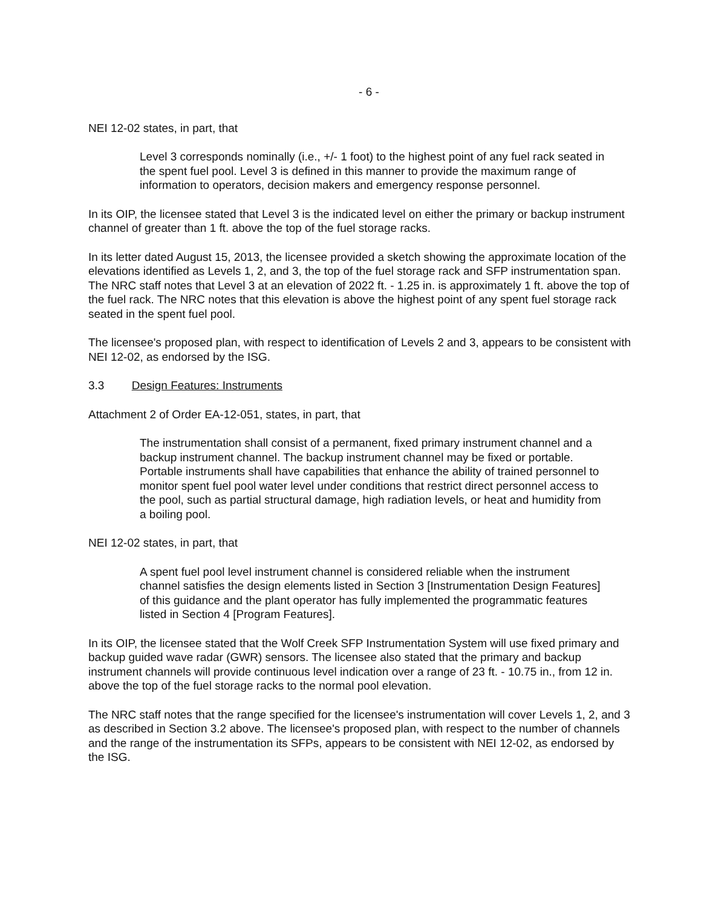- 6 -
NEI 12-02 states, in part, that
Level 3 corresponds nominally (i.e., +/- 1 foot) to the highest point of any fuel rack seated in the spent fuel pool. Level 3 is defined in this manner to provide the maximum range of information to operators, decision makers and emergency response personnel.
In its OIP, the licensee stated that Level 3 is the indicated level on either the primary or backup instrument channel of greater than 1 ft. above the top of the fuel storage racks.
In its letter dated August 15, 2013, the licensee provided a sketch showing the approximate location of the elevations identified as Levels 1, 2, and 3, the top of the fuel storage rack and SFP instrumentation span. The NRC staff notes that Level 3 at an elevation of 2022 ft. - 1.25 in. is approximately 1 ft. above the top of the fuel rack. The NRC notes that this elevation is above the highest point of any spent fuel storage rack seated in the spent fuel pool.
The licensee's proposed plan, with respect to identification of Levels 2 and 3, appears to be consistent with NEI 12-02, as endorsed by the ISG.
3.3 Design Features: Instruments
Attachment 2 of Order EA-12-051, states, in part, that
The instrumentation shall consist of a permanent, fixed primary instrument channel and a backup instrument channel. The backup instrument channel may be fixed or portable. Portable instruments shall have capabilities that enhance the ability of trained personnel to monitor spent fuel pool water level under conditions that restrict direct personnel access to the pool, such as partial structural damage, high radiation levels, or heat and humidity from a boiling pool.
NEI 12-02 states, in part, that
A spent fuel pool level instrument channel is considered reliable when the instrument channel satisfies the design elements listed in Section 3 [Instrumentation Design Features] of this guidance and the plant operator has fully implemented the programmatic features listed in Section 4 [Program Features].
In its OIP, the licensee stated that the Wolf Creek SFP Instrumentation System will use fixed primary and backup guided wave radar (GWR) sensors. The licensee also stated that the primary and backup instrument channels will provide continuous level indication over a range of 23 ft. - 10.75 in., from 12 in. above the top of the fuel storage racks to the normal pool elevation.
The NRC staff notes that the range specified for the licensee's instrumentation will cover Levels 1, 2, and 3 as described in Section 3.2 above. The licensee's proposed plan, with respect to the number of channels and the range of the instrumentation its SFPs, appears to be consistent with NEI 12-02, as endorsed by the ISG.